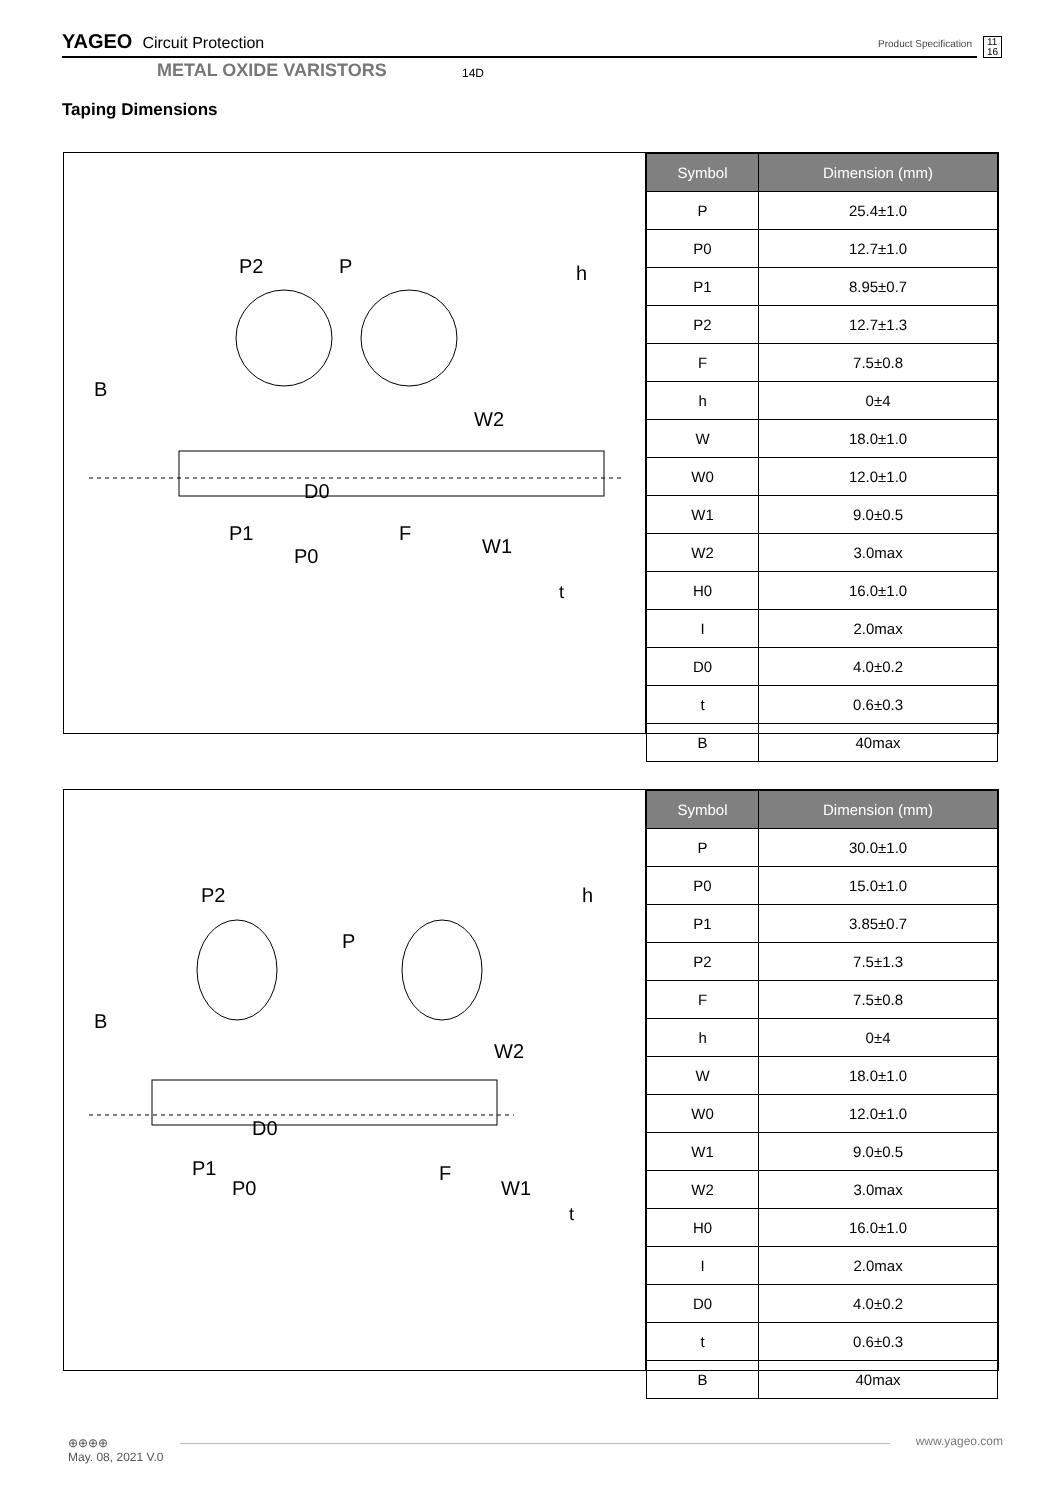YAGEO Circuit Protection Product Specification 11
16
METAL OXIDE VARISTORS 14D
Taping Dimensions
P2
P
B
W2
D0
P1
F
P0
W1
h
t
| Symbol | Dimension (mm) |
| --- | --- |
| P | 25.4±1.0 |
| P0 | 12.7±1.0 |
| P1 | 8.95±0.7 |
| P2 | 12.7±1.3 |
| F | 7.5±0.8 |
| h | 0±4 |
| W | 18.0±1.0 |
| W0 | 12.0±1.0 |
| W1 | 9.0±0.5 |
| W2 | 3.0max |
| H0 | 16.0±1.0 |
| I | 2.0max |
| D0 | 4.0±0.2 |
| t | 0.6±0.3 |
| B | 40max |
P2
P
B
W2
D0
P1
P0
F
W1
h
t
| Symbol | Dimension (mm) |
| --- | --- |
| P | 30.0±1.0 |
| P0 | 15.0±1.0 |
| P1 | 3.85±0.7 |
| P2 | 7.5±1.3 |
| F | 7.5±0.8 |
| h | 0±4 |
| W | 18.0±1.0 |
| W0 | 12.0±1.0 |
| W1 | 9.0±0.5 |
| W2 | 3.0max |
| H0 | 16.0±1.0 |
| I | 2.0max |
| D0 | 4.0±0.2 |
| t | 0.6±0.3 |
| B | 40max |
⊕⊕⊕⊕
May. 08, 2021 V.0
www.yageo.com